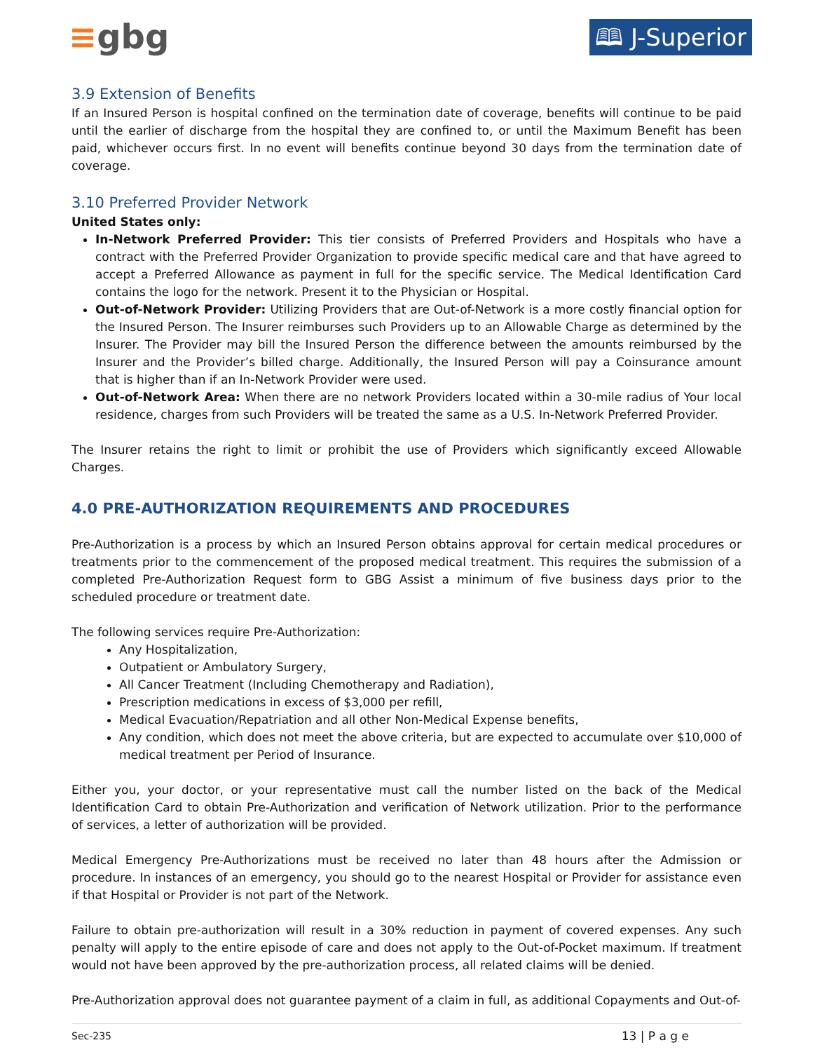≡gbg
🕮 J-Superior
3.9 Extension of Benefits
If an Insured Person is hospital confined on the termination date of coverage, benefits will continue to be paid until the earlier of discharge from the hospital they are confined to, or until the Maximum Benefit has been paid, whichever occurs first. In no event will benefits continue beyond 30 days from the termination date of coverage.
3.10 Preferred Provider Network
United States only:
In-Network Preferred Provider: This tier consists of Preferred Providers and Hospitals who have a contract with the Preferred Provider Organization to provide specific medical care and that have agreed to accept a Preferred Allowance as payment in full for the specific service. The Medical Identification Card contains the logo for the network. Present it to the Physician or Hospital.
Out-of-Network Provider: Utilizing Providers that are Out-of-Network is a more costly financial option for the Insured Person. The Insurer reimburses such Providers up to an Allowable Charge as determined by the Insurer. The Provider may bill the Insured Person the difference between the amounts reimbursed by the Insurer and the Provider’s billed charge. Additionally, the Insured Person will pay a Coinsurance amount that is higher than if an In-Network Provider were used.
Out-of-Network Area: When there are no network Providers located within a 30-mile radius of Your local residence, charges from such Providers will be treated the same as a U.S. In-Network Preferred Provider.
The Insurer retains the right to limit or prohibit the use of Providers which significantly exceed Allowable Charges.
4.0 PRE-AUTHORIZATION REQUIREMENTS AND PROCEDURES
Pre-Authorization is a process by which an Insured Person obtains approval for certain medical procedures or treatments prior to the commencement of the proposed medical treatment. This requires the submission of a completed Pre-Authorization Request form to GBG Assist a minimum of five business days prior to the scheduled procedure or treatment date.
The following services require Pre-Authorization:
Any Hospitalization,
Outpatient or Ambulatory Surgery,
All Cancer Treatment (Including Chemotherapy and Radiation),
Prescription medications in excess of $3,000 per refill,
Medical Evacuation/Repatriation and all other Non-Medical Expense benefits,
Any condition, which does not meet the above criteria, but are expected to accumulate over $10,000 of medical treatment per Period of Insurance.
Either you, your doctor, or your representative must call the number listed on the back of the Medical Identification Card to obtain Pre-Authorization and verification of Network utilization. Prior to the performance of services, a letter of authorization will be provided.
Medical Emergency Pre-Authorizations must be received no later than 48 hours after the Admission or procedure. In instances of an emergency, you should go to the nearest Hospital or Provider for assistance even if that Hospital or Provider is not part of the Network.
Failure to obtain pre-authorization will result in a 30% reduction in payment of covered expenses. Any such penalty will apply to the entire episode of care and does not apply to the Out-of-Pocket maximum. If treatment would not have been approved by the pre-authorization process, all related claims will be denied.
Pre-Authorization approval does not guarantee payment of a claim in full, as additional Copayments and Out-of-
Sec-235 13 | P a g e